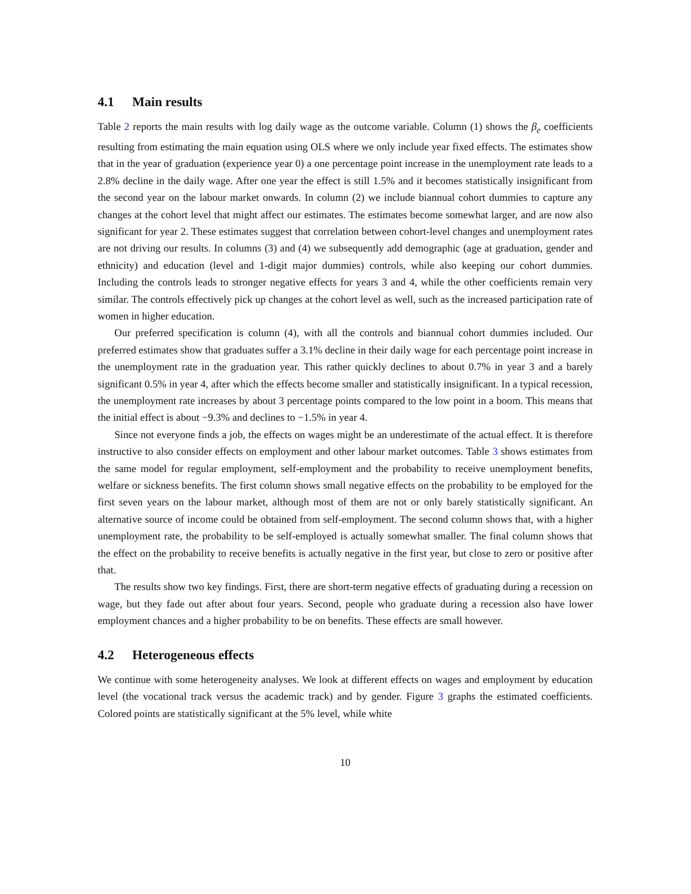4.1 Main results
Table 2 reports the main results with log daily wage as the outcome variable. Column (1) shows the β<sub>e</sub> coefficients resulting from estimating the main equation using OLS where we only include year fixed effects. The estimates show that in the year of graduation (experience year 0) a one percentage point increase in the unemployment rate leads to a 2.8% decline in the daily wage. After one year the effect is still 1.5% and it becomes statistically insignificant from the second year on the labour market onwards. In column (2) we include biannual cohort dummies to capture any changes at the cohort level that might affect our estimates. The estimates become somewhat larger, and are now also significant for year 2. These estimates suggest that correlation between cohort-level changes and unemployment rates are not driving our results. In columns (3) and (4) we subsequently add demographic (age at graduation, gender and ethnicity) and education (level and 1-digit major dummies) controls, while also keeping our cohort dummies. Including the controls leads to stronger negative effects for years 3 and 4, while the other coefficients remain very similar. The controls effectively pick up changes at the cohort level as well, such as the increased participation rate of women in higher education.
Our preferred specification is column (4), with all the controls and biannual cohort dummies included. Our preferred estimates show that graduates suffer a 3.1% decline in their daily wage for each percentage point increase in the unemployment rate in the graduation year. This rather quickly declines to about 0.7% in year 3 and a barely significant 0.5% in year 4, after which the effects become smaller and statistically insignificant. In a typical recession, the unemployment rate increases by about 3 percentage points compared to the low point in a boom. This means that the initial effect is about −9.3% and declines to −1.5% in year 4.
Since not everyone finds a job, the effects on wages might be an underestimate of the actual effect. It is therefore instructive to also consider effects on employment and other labour market outcomes. Table 3 shows estimates from the same model for regular employment, self-employment and the probability to receive unemployment benefits, welfare or sickness benefits. The first column shows small negative effects on the probability to be employed for the first seven years on the labour market, although most of them are not or only barely statistically significant. An alternative source of income could be obtained from self-employment. The second column shows that, with a higher unemployment rate, the probability to be self-employed is actually somewhat smaller. The final column shows that the effect on the probability to receive benefits is actually negative in the first year, but close to zero or positive after that.
The results show two key findings. First, there are short-term negative effects of graduating during a recession on wage, but they fade out after about four years. Second, people who graduate during a recession also have lower employment chances and a higher probability to be on benefits. These effects are small however.
4.2 Heterogeneous effects
We continue with some heterogeneity analyses. We look at different effects on wages and employment by education level (the vocational track versus the academic track) and by gender. Figure 3 graphs the estimated coefficients. Colored points are statistically significant at the 5% level, while white
10